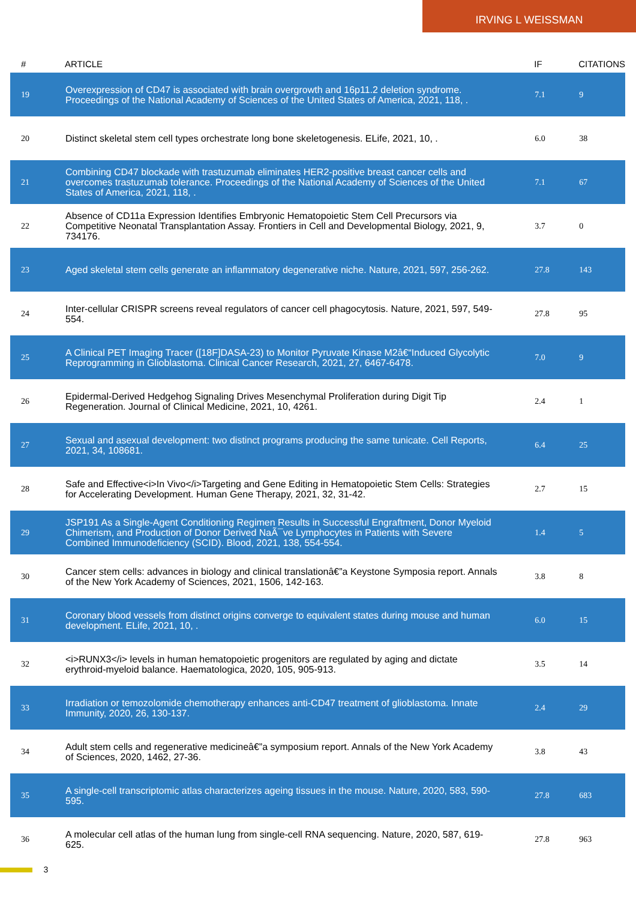IRVING L WEISSMAN
| # | ARTICLE | IF | CITATIONS |
| --- | --- | --- | --- |
| 19 | Overexpression of CD47 is associated with brain overgrowth and 16p11.2 deletion syndrome. Proceedings of the National Academy of Sciences of the United States of America, 2021, 118, . | 7.1 | 9 |
| 20 | Distinct skeletal stem cell types orchestrate long bone skeletogenesis. ELife, 2021, 10, . | 6.0 | 38 |
| 21 | Combining CD47 blockade with trastuzumab eliminates HER2-positive breast cancer cells and overcomes trastuzumab tolerance. Proceedings of the National Academy of Sciences of the United States of America, 2021, 118, . | 7.1 | 67 |
| 22 | Absence of CD11a Expression Identifies Embryonic Hematopoietic Stem Cell Precursors via Competitive Neonatal Transplantation Assay. Frontiers in Cell and Developmental Biology, 2021, 9, 734176. | 3.7 | 0 |
| 23 | Aged skeletal stem cells generate an inflammatory degenerative niche. Nature, 2021, 597, 256-262. | 27.8 | 143 |
| 24 | Inter-cellular CRISPR screens reveal regulators of cancer cell phagocytosis. Nature, 2021, 597, 549-554. | 27.8 | 95 |
| 25 | A Clinical PET Imaging Tracer ([18F]DASA-23) to Monitor Pyruvate Kinase M2â€“Induced Glycolytic Reprogramming in Glioblastoma. Clinical Cancer Research, 2021, 27, 6467-6478. | 7.0 | 9 |
| 26 | Epidermal-Derived Hedgehog Signaling Drives Mesenchymal Proliferation during Digit Tip Regeneration. Journal of Clinical Medicine, 2021, 10, 4261. | 2.4 | 1 |
| 27 | Sexual and asexual development: two distinct programs producing the same tunicate. Cell Reports, 2021, 34, 108681. | 6.4 | 25 |
| 28 | Safe and Effective<i>In Vivo</i>Targeting and Gene Editing in Hematopoietic Stem Cells: Strategies for Accelerating Development. Human Gene Therapy, 2021, 32, 31-42. | 2.7 | 15 |
| 29 | JSP191 As a Single-Agent Conditioning Regimen Results in Successful Engraftment, Donor Myeloid Chimerism, and Production of Donor Derived NaÃ¯ve Lymphocytes in Patients with Severe Combined Immunodeficiency (SCID). Blood, 2021, 138, 554-554. | 1.4 | 5 |
| 30 | Cancer stem cells: advances in biology and clinical translationâ€”a Keystone Symposia report. Annals of the New York Academy of Sciences, 2021, 1506, 142-163. | 3.8 | 8 |
| 31 | Coronary blood vessels from distinct origins converge to equivalent states during mouse and human development. ELife, 2021, 10, . | 6.0 | 15 |
| 32 | <i>RUNX3</i> levels in human hematopoietic progenitors are regulated by aging and dictate erythroid-myeloid balance. Haematologica, 2020, 105, 905-913. | 3.5 | 14 |
| 33 | Irradiation or temozolomide chemotherapy enhances anti-CD47 treatment of glioblastoma. Innate Immunity, 2020, 26, 130-137. | 2.4 | 29 |
| 34 | Adult stem cells and regenerative medicineâ€”a symposium report. Annals of the New York Academy of Sciences, 2020, 1462, 27-36. | 3.8 | 43 |
| 35 | A single-cell transcriptomic atlas characterizes ageing tissues in the mouse. Nature, 2020, 583, 590-595. | 27.8 | 683 |
| 36 | A molecular cell atlas of the human lung from single-cell RNA sequencing. Nature, 2020, 587, 619-625. | 27.8 | 963 |
3